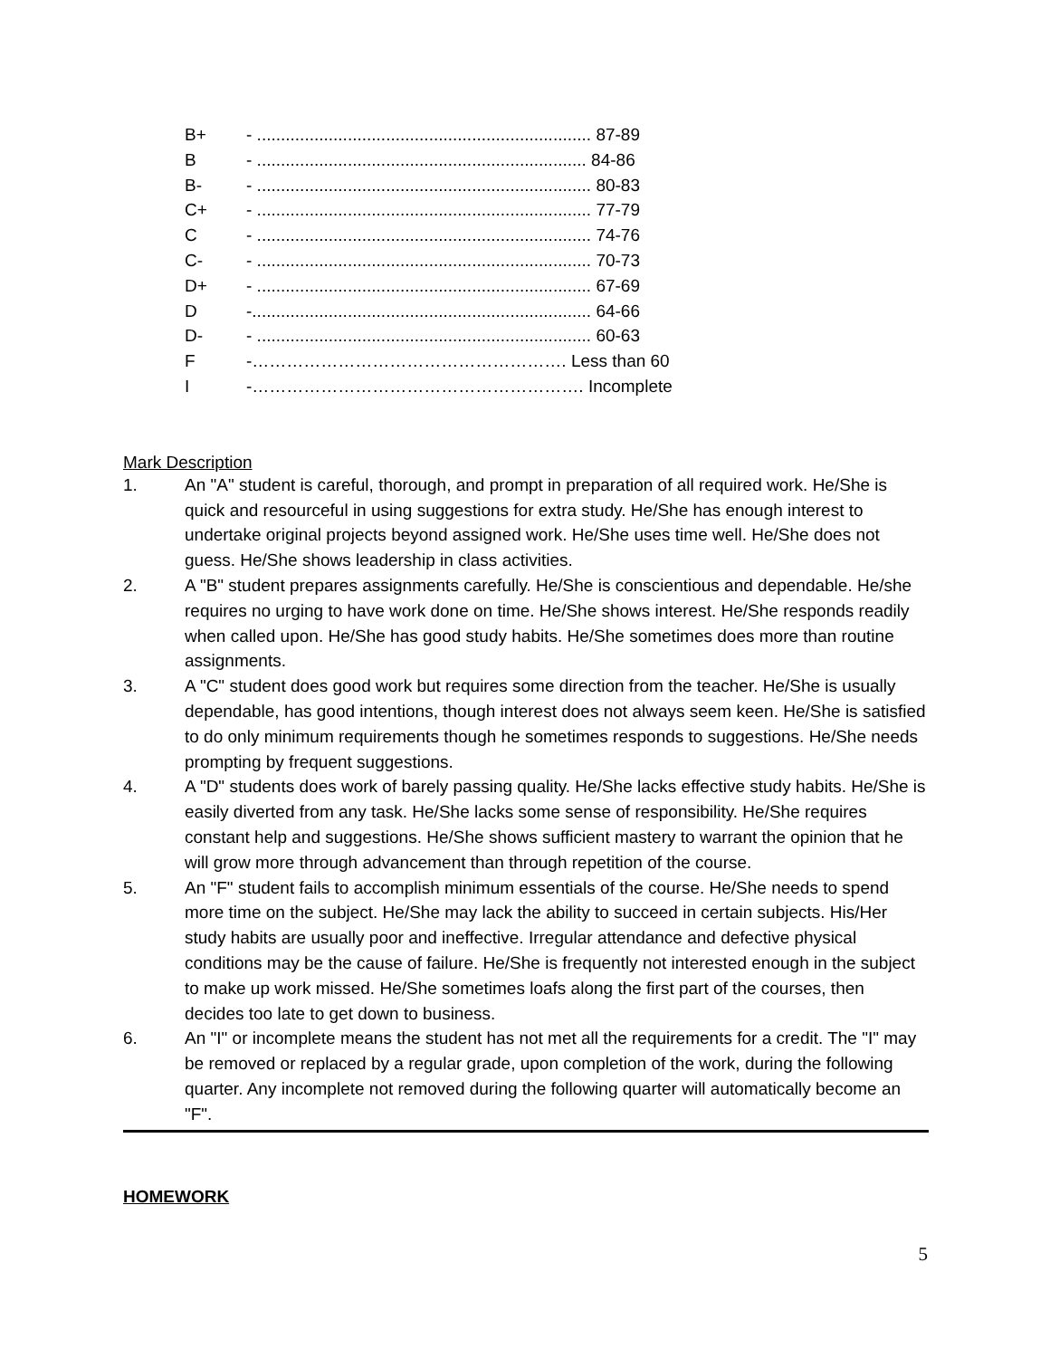| B+ | - ...................................................................... 87-89 |
| B | - ..................................................................... 84-86 |
| B- | - ...................................................................... 80-83 |
| C+ | - ...................................................................... 77-79 |
| C | - ...................................................................... 74-76 |
| C- | - ...................................................................... 70-73 |
| D+ | - ...................................................................... 67-69 |
| D | -....................................................................... 64-66 |
| D- | - ...................................................................... 60-63 |
| F | -………………………………………………. Less than 60 |
| I | -…………………………………………………. Incomplete |
Mark Description
1. An "A" student is careful, thorough, and prompt in preparation of all required work. He/She is quick and resourceful in using suggestions for extra study. He/She has enough interest to undertake original projects beyond assigned work. He/She uses time well. He/She does not guess. He/She shows leadership in class activities.
2. A "B" student prepares assignments carefully. He/She is conscientious and dependable. He/she requires no urging to have work done on time. He/She shows interest. He/She responds readily when called upon. He/She has good study habits. He/She sometimes does more than routine assignments.
3. A "C" student does good work but requires some direction from the teacher. He/She is usually dependable, has good intentions, though interest does not always seem keen. He/She is satisfied to do only minimum requirements though he sometimes responds to suggestions. He/She needs prompting by frequent suggestions.
4. A "D" students does work of barely passing quality. He/She lacks effective study habits. He/She is easily diverted from any task. He/She lacks some sense of responsibility. He/She requires constant help and suggestions. He/She shows sufficient mastery to warrant the opinion that he will grow more through advancement than through repetition of the course.
5. An "F" student fails to accomplish minimum essentials of the course. He/She needs to spend more time on the subject. He/She may lack the ability to succeed in certain subjects. His/Her study habits are usually poor and ineffective. Irregular attendance and defective physical conditions may be the cause of failure. He/She is frequently not interested enough in the subject to make up work missed. He/She sometimes loafs along the first part of the courses, then decides too late to get down to business.
6. An "I" or incomplete means the student has not met all the requirements for a credit. The "I" may be removed or replaced by a regular grade, upon completion of the work, during the following quarter. Any incomplete not removed during the following quarter will automatically become an "F".
HOMEWORK
5